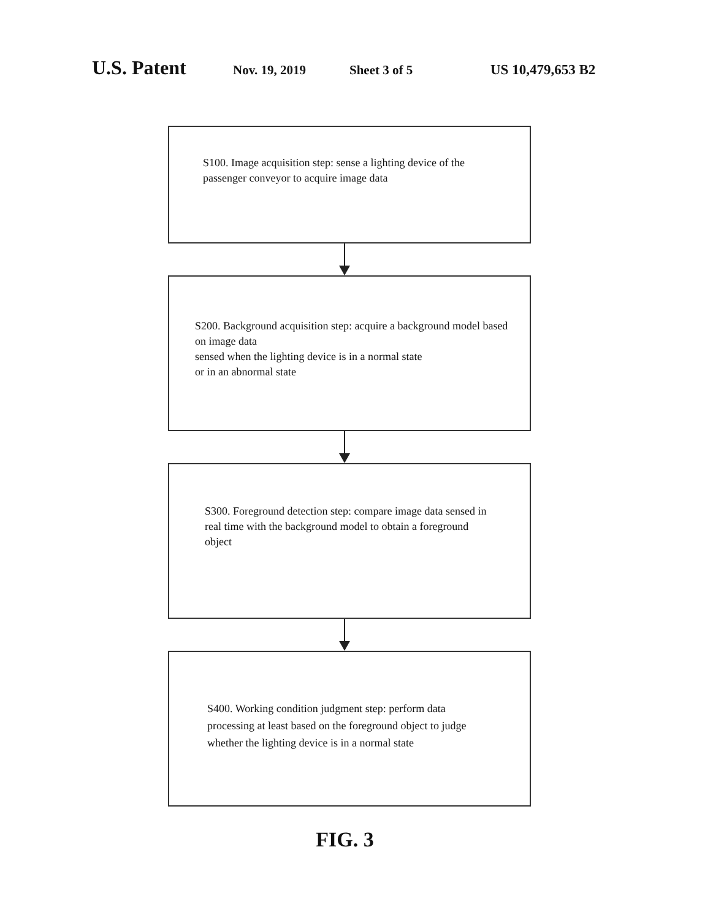U.S. Patent Nov. 19, 2019 Sheet 3 of 5 US 10,479,653 B2
S100. Image acquisition step: sense a lighting device of the passenger conveyor to acquire image data
S200. Background acquisition step: acquire a background model based on image data
sensed when the lighting device is in a normal state
or in an abnormal state
S300. Foreground detection step: compare image data sensed in real time with the background model to obtain a foreground object
S400. Working condition judgment step: perform data processing at least based on the foreground object to judge whether the lighting device is in a normal state
FIG. 3